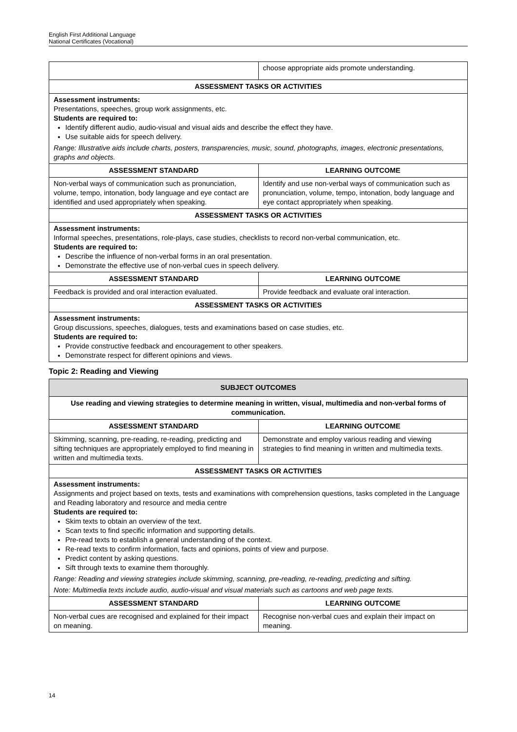English First Additional Language
National Certificates (Vocational)
| | choose appropriate aids promote understanding. |
| ASSESSMENT TASKS OR ACTIVITIES | |
| Assessment instruments: Presentations, speeches, group work assignments, etc. Students are required to: Identify different audio, audio-visual and visual aids and describe the effect they have. Use suitable aids for speech delivery. Range: Illustrative aids include charts, posters, transparencies, music, sound, photographs, images, electronic presentations, graphs and objects. | |
| ASSESSMENT STANDARD | LEARNING OUTCOME |
| Non-verbal ways of communication such as pronunciation, volume, tempo, intonation, body language and eye contact are identified and used appropriately when speaking. | Identify and use non-verbal ways of communication such as pronunciation, volume, tempo, intonation, body language and eye contact appropriately when speaking. |
| ASSESSMENT TASKS OR ACTIVITIES | |
| Assessment instruments: Informal speeches, presentations, role-plays, case studies, checklists to record non-verbal communication, etc. Students are required to: Describe the influence of non-verbal forms in an oral presentation. Demonstrate the effective use of non-verbal cues in speech delivery. | |
| ASSESSMENT STANDARD | LEARNING OUTCOME |
| Feedback is provided and oral interaction evaluated. | Provide feedback and evaluate oral interaction. |
| ASSESSMENT TASKS OR ACTIVITIES | |
| Assessment instruments: Group discussions, speeches, dialogues, tests and examinations based on case studies, etc. Students are required to: Provide constructive feedback and encouragement to other speakers. Demonstrate respect for different opinions and views. | |
Topic 2: Reading and Viewing
| SUBJECT OUTCOMES | |
| --- | --- |
| Use reading and viewing strategies to determine meaning in written, visual, multimedia and non-verbal forms of communication. | |
| ASSESSMENT STANDARD | LEARNING OUTCOME |
| Skimming, scanning, pre-reading, re-reading, predicting and sifting techniques are appropriately employed to find meaning in written and multimedia texts. | Demonstrate and employ various reading and viewing strategies to find meaning in written and multimedia texts. |
| ASSESSMENT TASKS OR ACTIVITIES | |
| Assessment instruments: Assignments and project based on texts, tests and examinations with comprehension questions, tasks completed in the Language and Reading laboratory and resource and media centre Students are required to: Skim texts to obtain an overview of the text. Scan texts to find specific information and supporting details. Pre-read texts to establish a general understanding of the context. Re-read texts to confirm information, facts and opinions, points of view and purpose. Predict content by asking questions. Sift through texts to examine them thoroughly. Range: Reading and viewing strategies include skimming, scanning, pre-reading, re-reading, predicting and sifting. Note: Multimedia texts include audio, audio-visual and visual materials such as cartoons and web page texts. | |
| ASSESSMENT STANDARD | LEARNING OUTCOME |
| Non-verbal cues are recognised and explained for their impact on meaning. | Recognise non-verbal cues and explain their impact on meaning. |
14